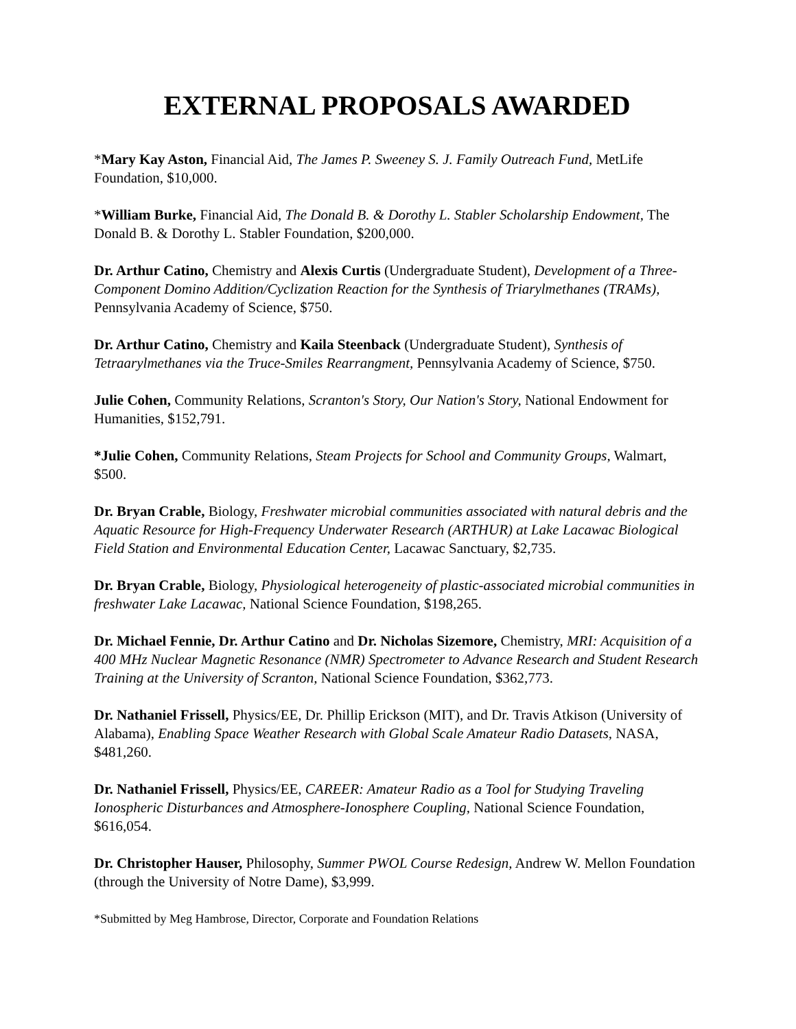EXTERNAL PROPOSALS AWARDED
*Mary Kay Aston, Financial Aid, The James P. Sweeney S. J. Family Outreach Fund, MetLife Foundation, $10,000.
*William Burke, Financial Aid, The Donald B. & Dorothy L. Stabler Scholarship Endowment, The Donald B. & Dorothy L. Stabler Foundation, $200,000.
Dr. Arthur Catino, Chemistry and Alexis Curtis (Undergraduate Student), Development of a Three-Component Domino Addition/Cyclization Reaction for the Synthesis of Triarylmethanes (TRAMs), Pennsylvania Academy of Science, $750.
Dr. Arthur Catino, Chemistry and Kaila Steenback (Undergraduate Student), Synthesis of Tetraarylmethanes via the Truce-Smiles Rearrangment, Pennsylvania Academy of Science, $750.
Julie Cohen, Community Relations, Scranton's Story, Our Nation's Story, National Endowment for Humanities, $152,791.
*Julie Cohen, Community Relations, Steam Projects for School and Community Groups, Walmart, $500.
Dr. Bryan Crable, Biology, Freshwater microbial communities associated with natural debris and the Aquatic Resource for High-Frequency Underwater Research (ARTHUR) at Lake Lacawac Biological Field Station and Environmental Education Center, Lacawac Sanctuary, $2,735.
Dr. Bryan Crable, Biology, Physiological heterogeneity of plastic-associated microbial communities in freshwater Lake Lacawac, National Science Foundation, $198,265.
Dr. Michael Fennie, Dr. Arthur Catino and Dr. Nicholas Sizemore, Chemistry, MRI: Acquisition of a 400 MHz Nuclear Magnetic Resonance (NMR) Spectrometer to Advance Research and Student Research Training at the University of Scranton, National Science Foundation, $362,773.
Dr. Nathaniel Frissell, Physics/EE, Dr. Phillip Erickson (MIT), and Dr. Travis Atkison (University of Alabama), Enabling Space Weather Research with Global Scale Amateur Radio Datasets, NASA, $481,260.
Dr. Nathaniel Frissell, Physics/EE, CAREER: Amateur Radio as a Tool for Studying Traveling Ionospheric Disturbances and Atmosphere-Ionosphere Coupling, National Science Foundation, $616,054.
Dr. Christopher Hauser, Philosophy, Summer PWOL Course Redesign, Andrew W. Mellon Foundation (through the University of Notre Dame), $3,999.
*Submitted by Meg Hambrose, Director, Corporate and Foundation Relations